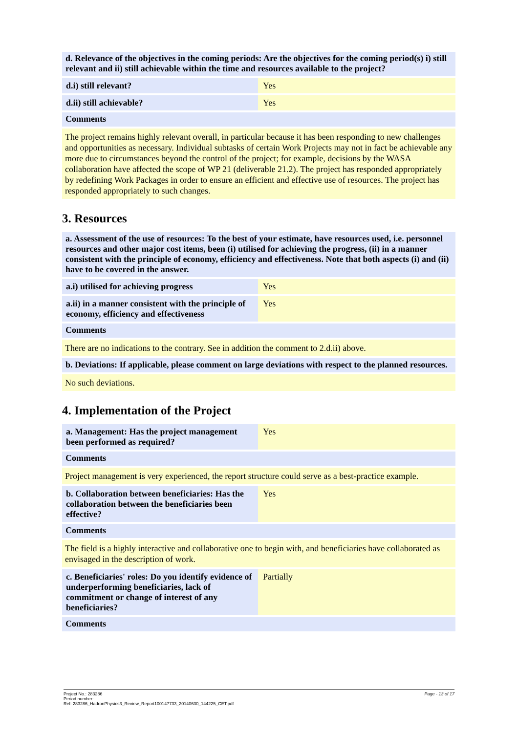d. Relevance of the objectives in the coming periods: Are the objectives for the coming period(s) i) still relevant and ii) still achievable within the time and resources available to the project?
| d.i) still relevant? | Yes |
| d.ii) still achievable? | Yes |
Comments
The project remains highly relevant overall, in particular because it has been responding to new challenges and opportunities as necessary. Individual subtasks of certain Work Projects may not in fact be achievable any more due to circumstances beyond the control of the project; for example, decisions by the WASA collaboration have affected the scope of WP 21 (deliverable 21.2). The project has responded appropriately by redefining Work Packages in order to ensure an efficient and effective use of resources. The project has responded appropriately to such changes.
3. Resources
a. Assessment of the use of resources: To the best of your estimate, have resources used, i.e. personnel resources and other major cost items, been (i) utilised for achieving the progress, (ii) in a manner consistent with the principle of economy, efficiency and effectiveness. Note that both aspects (i) and (ii) have to be covered in the answer.
| a.i) utilised for achieving progress | Yes |
| a.ii) in a manner consistent with the principle of economy, efficiency and effectiveness | Yes |
Comments
There are no indications to the contrary. See in addition the comment to 2.d.ii) above.
b. Deviations: If applicable, please comment on large deviations with respect to the planned resources.
No such deviations.
4. Implementation of the Project
| a. Management: Has the project management been performed as required? | Yes |
Comments
Project management is very experienced, the report structure could serve as a best-practice example.
| b. Collaboration between beneficiaries: Has the collaboration between the beneficiaries been effective? | Yes |
Comments
The field is a highly interactive and collaborative one to begin with, and beneficiaries have collaborated as envisaged in the description of work.
| c. Beneficiaries' roles: Do you identify evidence of underperforming beneficiaries, lack of commitment or change of interest of any beneficiaries? | Partially |
Comments
Page - 13 of 17 Project No.: 283286
Period number:
Ref: 283286_HadronPhysics3_Review_Report100147733_20140630_144225_CET.pdf